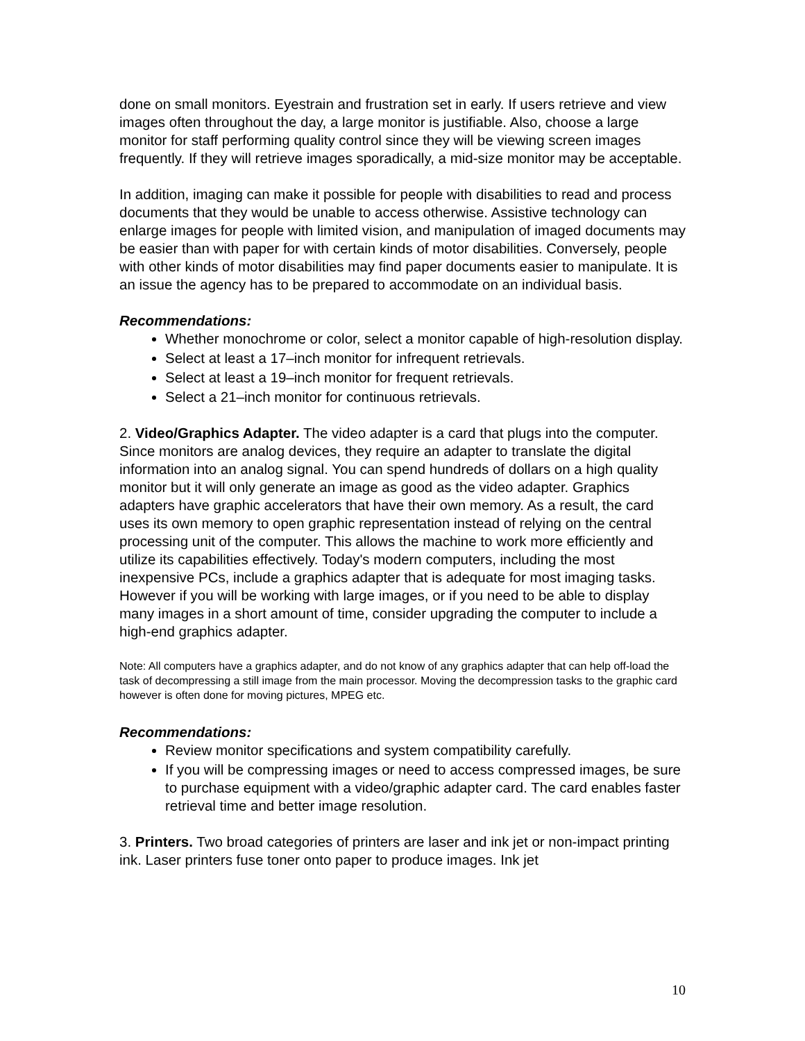done on small monitors. Eyestrain and frustration set in early. If users retrieve and view images often throughout the day, a large monitor is justifiable. Also, choose a large monitor for staff performing quality control since they will be viewing screen images frequently. If they will retrieve images sporadically, a mid-size monitor may be acceptable.
In addition, imaging can make it possible for people with disabilities to read and process documents that they would be unable to access otherwise. Assistive technology can enlarge images for people with limited vision, and manipulation of imaged documents may be easier than with paper for with certain kinds of motor disabilities. Conversely, people with other kinds of motor disabilities may find paper documents easier to manipulate. It is an issue the agency has to be prepared to accommodate on an individual basis.
Recommendations:
Whether monochrome or color, select a monitor capable of high-resolution display.
Select at least a 17–inch monitor for infrequent retrievals.
Select at least a 19–inch monitor for frequent retrievals.
Select a 21–inch monitor for continuous retrievals.
2. Video/Graphics Adapter. The video adapter is a card that plugs into the computer. Since monitors are analog devices, they require an adapter to translate the digital information into an analog signal. You can spend hundreds of dollars on a high quality monitor but it will only generate an image as good as the video adapter. Graphics adapters have graphic accelerators that have their own memory. As a result, the card uses its own memory to open graphic representation instead of relying on the central processing unit of the computer. This allows the machine to work more efficiently and utilize its capabilities effectively. Today's modern computers, including the most inexpensive PCs, include a graphics adapter that is adequate for most imaging tasks. However if you will be working with large images, or if you need to be able to display many images in a short amount of time, consider upgrading the computer to include a high-end graphics adapter.
Note: All computers have a graphics adapter, and do not know of any graphics adapter that can help off-load the task of decompressing a still image from the main processor. Moving the decompression tasks to the graphic card however is often done for moving pictures, MPEG etc.
Recommendations:
Review monitor specifications and system compatibility carefully.
If you will be compressing images or need to access compressed images, be sure to purchase equipment with a video/graphic adapter card. The card enables faster retrieval time and better image resolution.
3. Printers. Two broad categories of printers are laser and ink jet or non-impact printing ink. Laser printers fuse toner onto paper to produce images. Ink jet
10